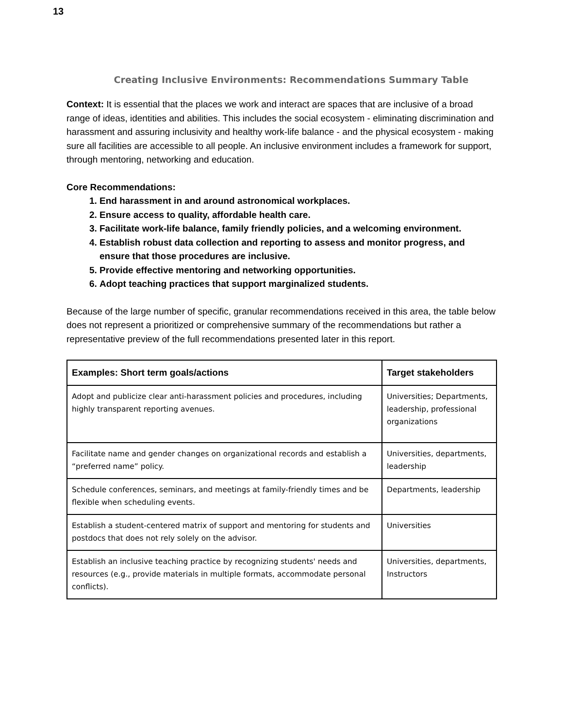13
Creating Inclusive Environments: Recommendations Summary Table
Context: It is essential that the places we work and interact are spaces that are inclusive of a broad range of ideas, identities and abilities. This includes the social ecosystem - eliminating discrimination and harassment and assuring inclusivity and healthy work-life balance - and the physical ecosystem - making sure all facilities are accessible to all people. An inclusive environment includes a framework for support, through mentoring, networking and education.
Core Recommendations:
1. End harassment in and around astronomical workplaces.
2. Ensure access to quality, affordable health care.
3. Facilitate work-life balance, family friendly policies, and a welcoming environment.
4. Establish robust data collection and reporting to assess and monitor progress, and ensure that those procedures are inclusive.
5. Provide effective mentoring and networking opportunities.
6. Adopt teaching practices that support marginalized students.
Because of the large number of specific, granular recommendations received in this area, the table below does not represent a prioritized or comprehensive summary of the recommendations but rather a representative preview of the full recommendations presented later in this report.
| Examples: Short term goals/actions | Target stakeholders |
| --- | --- |
| Adopt and publicize clear anti-harassment policies and procedures, including highly transparent reporting avenues. | Universities; Departments, leadership, professional organizations |
| Facilitate name and gender changes on organizational records and establish a “preferred name” policy. | Universities, departments, leadership |
| Schedule conferences, seminars, and meetings at family-friendly times and be flexible when scheduling events. | Departments, leadership |
| Establish a student-centered matrix of support and mentoring for students and postdocs that does not rely solely on the advisor. | Universities |
| Establish an inclusive teaching practice by recognizing students' needs and resources (e.g., provide materials in multiple formats, accommodate personal conflicts). | Universities, departments, Instructors |